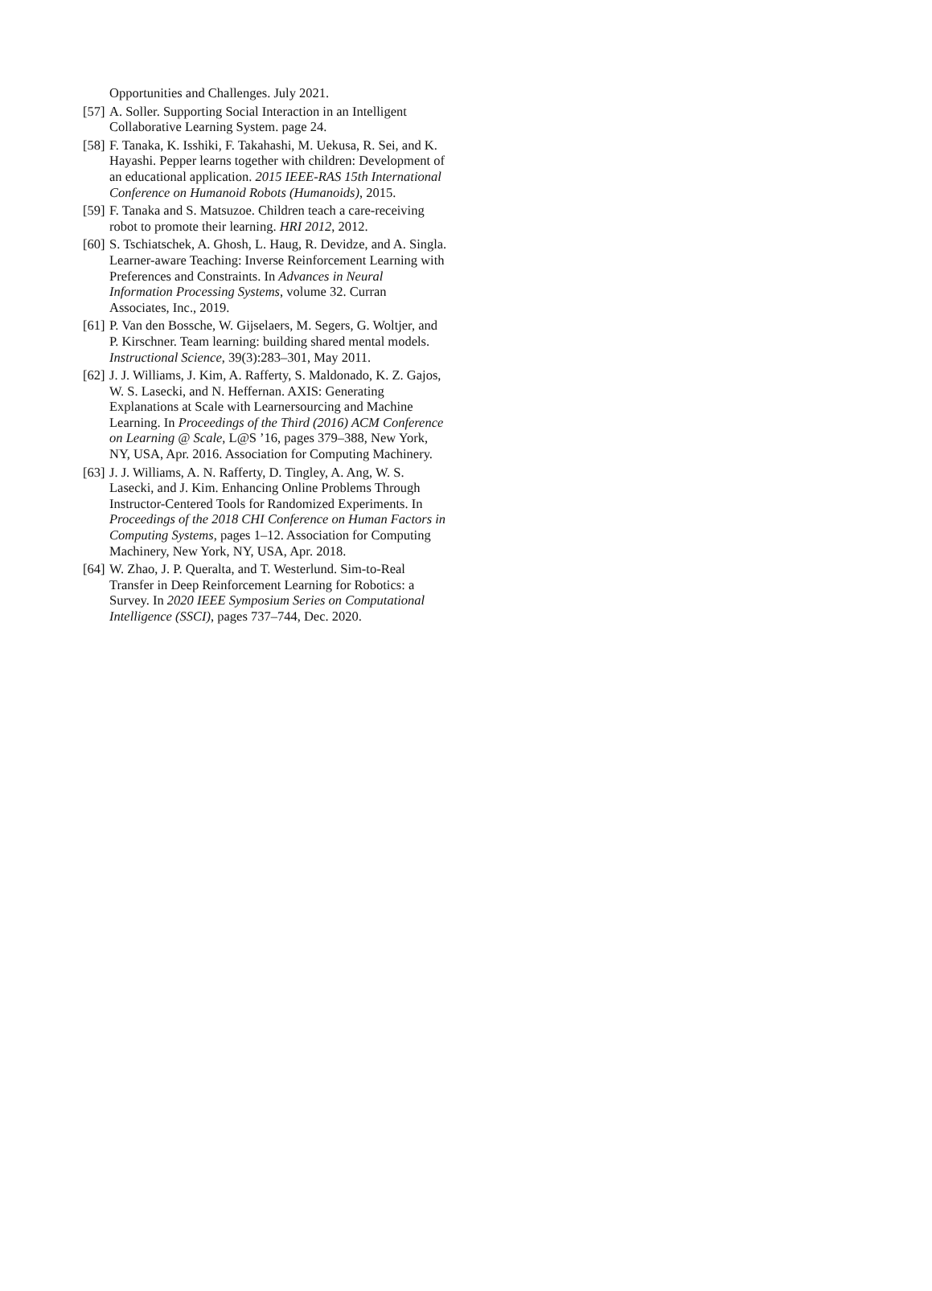Opportunities and Challenges. July 2021.
[57] A. Soller. Supporting Social Interaction in an Intelligent Collaborative Learning System. page 24.
[58] F. Tanaka, K. Isshiki, F. Takahashi, M. Uekusa, R. Sei, and K. Hayashi. Pepper learns together with children: Development of an educational application. 2015 IEEE-RAS 15th International Conference on Humanoid Robots (Humanoids), 2015.
[59] F. Tanaka and S. Matsuzoe. Children teach a care-receiving robot to promote their learning. HRI 2012, 2012.
[60] S. Tschiatschek, A. Ghosh, L. Haug, R. Devidze, and A. Singla. Learner-aware Teaching: Inverse Reinforcement Learning with Preferences and Constraints. In Advances in Neural Information Processing Systems, volume 32. Curran Associates, Inc., 2019.
[61] P. Van den Bossche, W. Gijselaers, M. Segers, G. Woltjer, and P. Kirschner. Team learning: building shared mental models. Instructional Science, 39(3):283–301, May 2011.
[62] J. J. Williams, J. Kim, A. Rafferty, S. Maldonado, K. Z. Gajos, W. S. Lasecki, and N. Heffernan. AXIS: Generating Explanations at Scale with Learnersourcing and Machine Learning. In Proceedings of the Third (2016) ACM Conference on Learning @ Scale, L@S ’16, pages 379–388, New York, NY, USA, Apr. 2016. Association for Computing Machinery.
[63] J. J. Williams, A. N. Rafferty, D. Tingley, A. Ang, W. S. Lasecki, and J. Kim. Enhancing Online Problems Through Instructor-Centered Tools for Randomized Experiments. In Proceedings of the 2018 CHI Conference on Human Factors in Computing Systems, pages 1–12. Association for Computing Machinery, New York, NY, USA, Apr. 2018.
[64] W. Zhao, J. P. Queralta, and T. Westerlund. Sim-to-Real Transfer in Deep Reinforcement Learning for Robotics: a Survey. In 2020 IEEE Symposium Series on Computational Intelligence (SSCI), pages 737–744, Dec. 2020.